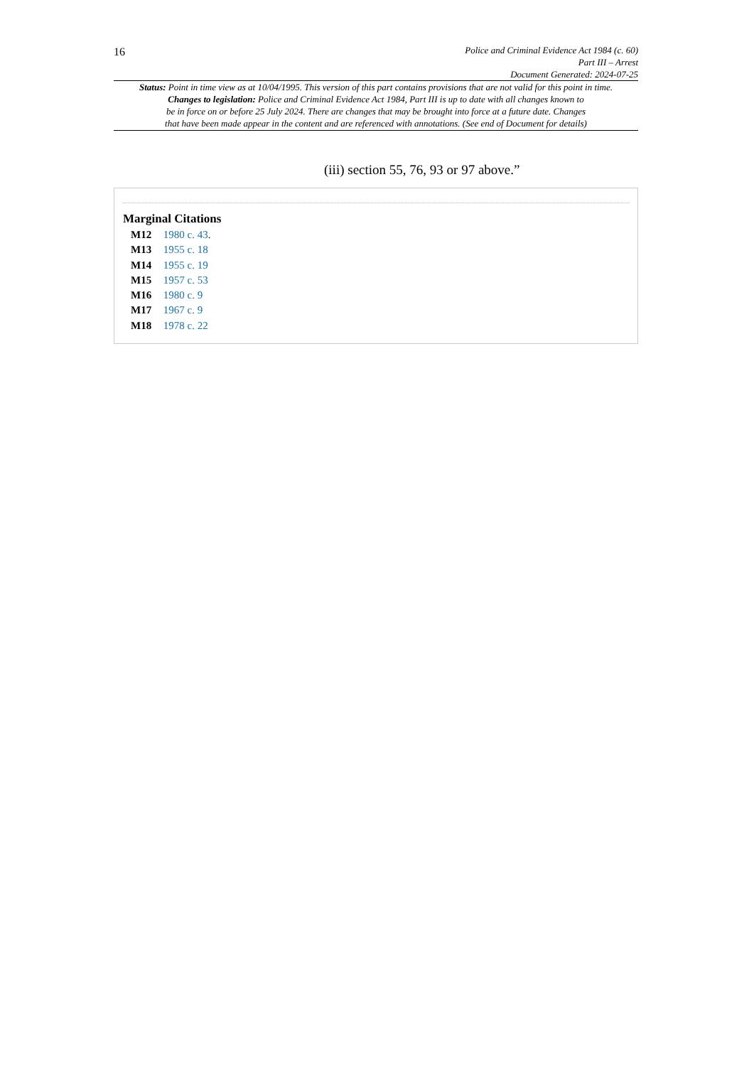16
Police and Criminal Evidence Act 1984 (c. 60)
Part III – Arrest
Document Generated: 2024-07-25
Status: Point in time view as at 10/04/1995. This version of this part contains provisions that are not valid for this point in time.
Changes to legislation: Police and Criminal Evidence Act 1984, Part III is up to date with all changes known to
be in force on or before 25 July 2024. There are changes that may be brought into force at a future date. Changes
that have been made appear in the content and are referenced with annotations. (See end of Document for details)
(iii) section 55, 76, 93 or 97 above.”
Marginal Citations
M12 1980 c. 43.
M13 1955 c. 18
M14 1955 c. 19
M15 1957 c. 53
M16 1980 c. 9
M17 1967 c. 9
M18 1978 c. 22